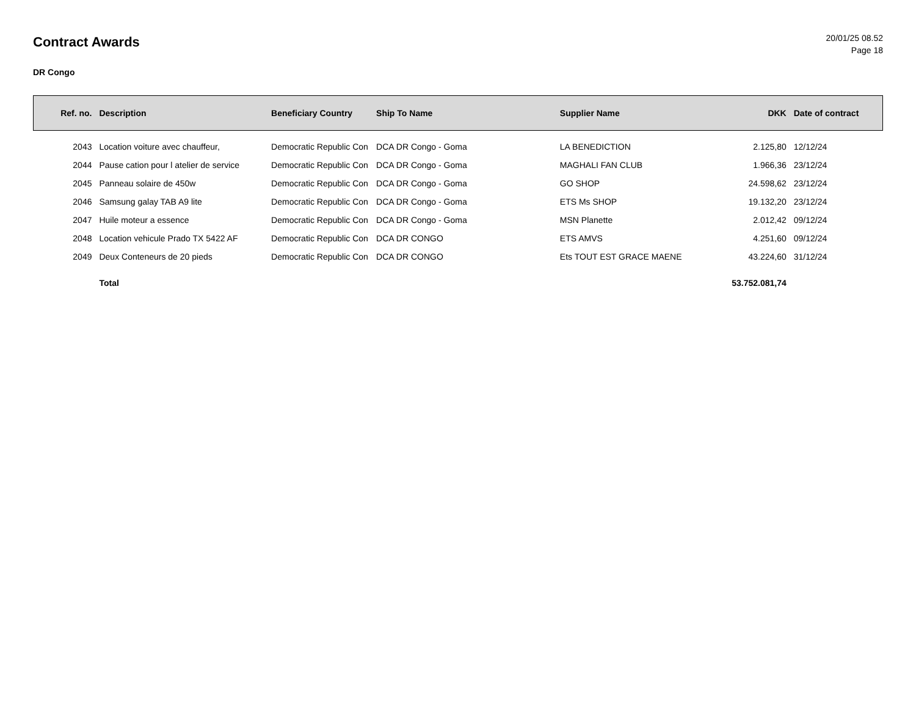Contract Awards
20/01/25 08.52
Page 18
DR Congo
| Ref. no. | Description | Beneficiary Country | Ship To Name | Supplier Name | DKK | Date of contract |
| --- | --- | --- | --- | --- | --- | --- |
| 2043 | Location voiture avec chauffeur, | Democratic Republic Con | DCA DR Congo - Goma | LA BENEDICTION | 2.125,80 | 12/12/24 |
| 2044 | Pause cation pour l atelier de service | Democratic Republic Con | DCA DR Congo - Goma | MAGHALI FAN CLUB | 1.966,36 | 23/12/24 |
| 2045 | Panneau solaire de 450w | Democratic Republic Con | DCA DR Congo - Goma | GO SHOP | 24.598,62 | 23/12/24 |
| 2046 | Samsung galay TAB A9 lite | Democratic Republic Con | DCA DR Congo - Goma | ETS Ms SHOP | 19.132,20 | 23/12/24 |
| 2047 | Huile moteur a essence | Democratic Republic Con | DCA DR Congo - Goma | MSN Planette | 2.012,42 | 09/12/24 |
| 2048 | Location vehicule Prado TX 5422 AF | Democratic Republic Con | DCA DR CONGO | ETS AMVS | 4.251,60 | 09/12/24 |
| 2049 | Deux Conteneurs de 20 pieds | Democratic Republic Con | DCA DR CONGO | Ets TOUT EST GRACE MAENE | 43.224,60 | 31/12/24 |
| | Total | | | | 53.752.081,74 | |